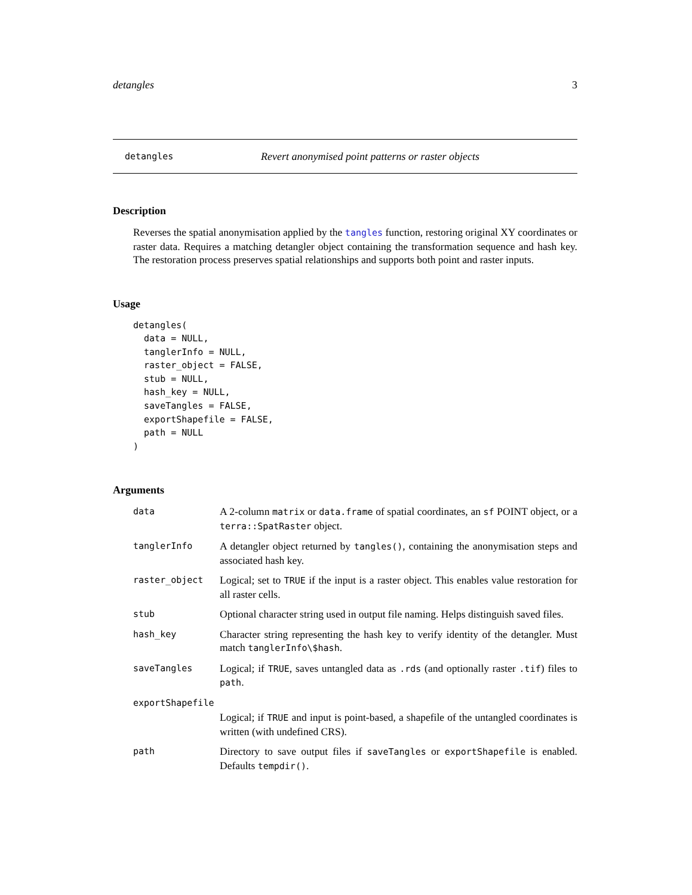detangles 3
detangles Revert anonymised point patterns or raster objects
Description
Reverses the spatial anonymisation applied by the tangles function, restoring original XY coordinates or raster data. Requires a matching detangler object containing the transformation sequence and hash key. The restoration process preserves spatial relationships and supports both point and raster inputs.
Usage
detangles(
  data = NULL,
  tanglerInfo = NULL,
  raster_object = FALSE,
  stub = NULL,
  hash_key = NULL,
  saveTangles = FALSE,
  exportShapefile = FALSE,
  path = NULL
)
Arguments
| data | A 2-column matrix or data.frame of spatial coordinates, an sf POINT object, or a terra::SpatRaster object. |
| tanglerInfo | A detangler object returned by tangles() , containing the anonymisation steps and associated hash key. |
| raster_object | Logical; set to TRUE if the input is a raster object. This enables value restoration for all raster cells. |
| stub | Optional character string used in output file naming. Helps distinguish saved files. |
| hash_key | Character string representing the hash key to verify identity of the detangler. Must match tanglerInfo\$hash . |
| saveTangles | Logical; if TRUE , saves untangled data as .rds (and optionally raster .tif ) files to path . |
| exportShapefile | |
| | Logical; if TRUE and input is point-based, a shapefile of the untangled coordinates is written (with undefined CRS). |
| path | Directory to save output files if saveTangles or exportShapefile is enabled. Defaults tempdir() . |